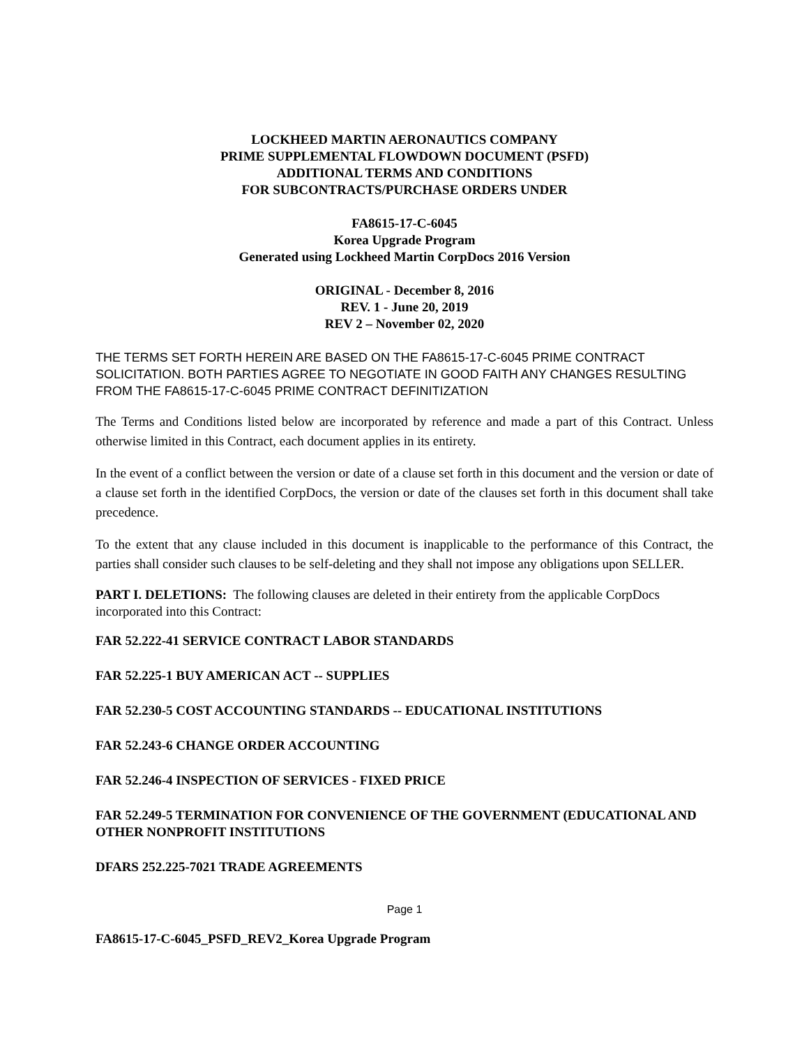LOCKHEED MARTIN AERONAUTICS COMPANY
PRIME SUPPLEMENTAL FLOWDOWN DOCUMENT (PSFD)
ADDITIONAL TERMS AND CONDITIONS
FOR SUBCONTRACTS/PURCHASE ORDERS UNDER
FA8615-17-C-6045
Korea Upgrade Program
Generated using Lockheed Martin CorpDocs 2016 Version
ORIGINAL - December 8, 2016
REV. 1 - June 20, 2019
REV 2 – November 02, 2020
THE TERMS SET FORTH HEREIN ARE BASED ON THE FA8615-17-C-6045 PRIME CONTRACT SOLICITATION. BOTH PARTIES AGREE TO NEGOTIATE IN GOOD FAITH ANY CHANGES RESULTING FROM THE FA8615-17-C-6045 PRIME CONTRACT DEFINITIZATION
The Terms and Conditions listed below are incorporated by reference and made a part of this Contract. Unless otherwise limited in this Contract, each document applies in its entirety.
In the event of a conflict between the version or date of a clause set forth in this document and the version or date of a clause set forth in the identified CorpDocs, the version or date of the clauses set forth in this document shall take precedence.
To the extent that any clause included in this document is inapplicable to the performance of this Contract, the parties shall consider such clauses to be self-deleting and they shall not impose any obligations upon SELLER.
PART I. DELETIONS: The following clauses are deleted in their entirety from the applicable CorpDocs incorporated into this Contract:
FAR 52.222-41 SERVICE CONTRACT LABOR STANDARDS
FAR 52.225-1 BUY AMERICAN ACT -- SUPPLIES
FAR 52.230-5 COST ACCOUNTING STANDARDS -- EDUCATIONAL INSTITUTIONS
FAR 52.243-6 CHANGE ORDER ACCOUNTING
FAR 52.246-4 INSPECTION OF SERVICES - FIXED PRICE
FAR 52.249-5 TERMINATION FOR CONVENIENCE OF THE GOVERNMENT (EDUCATIONAL AND OTHER NONPROFIT INSTITUTIONS
DFARS 252.225-7021 TRADE AGREEMENTS
Page 1
FA8615-17-C-6045_PSFD_REV2_Korea Upgrade Program